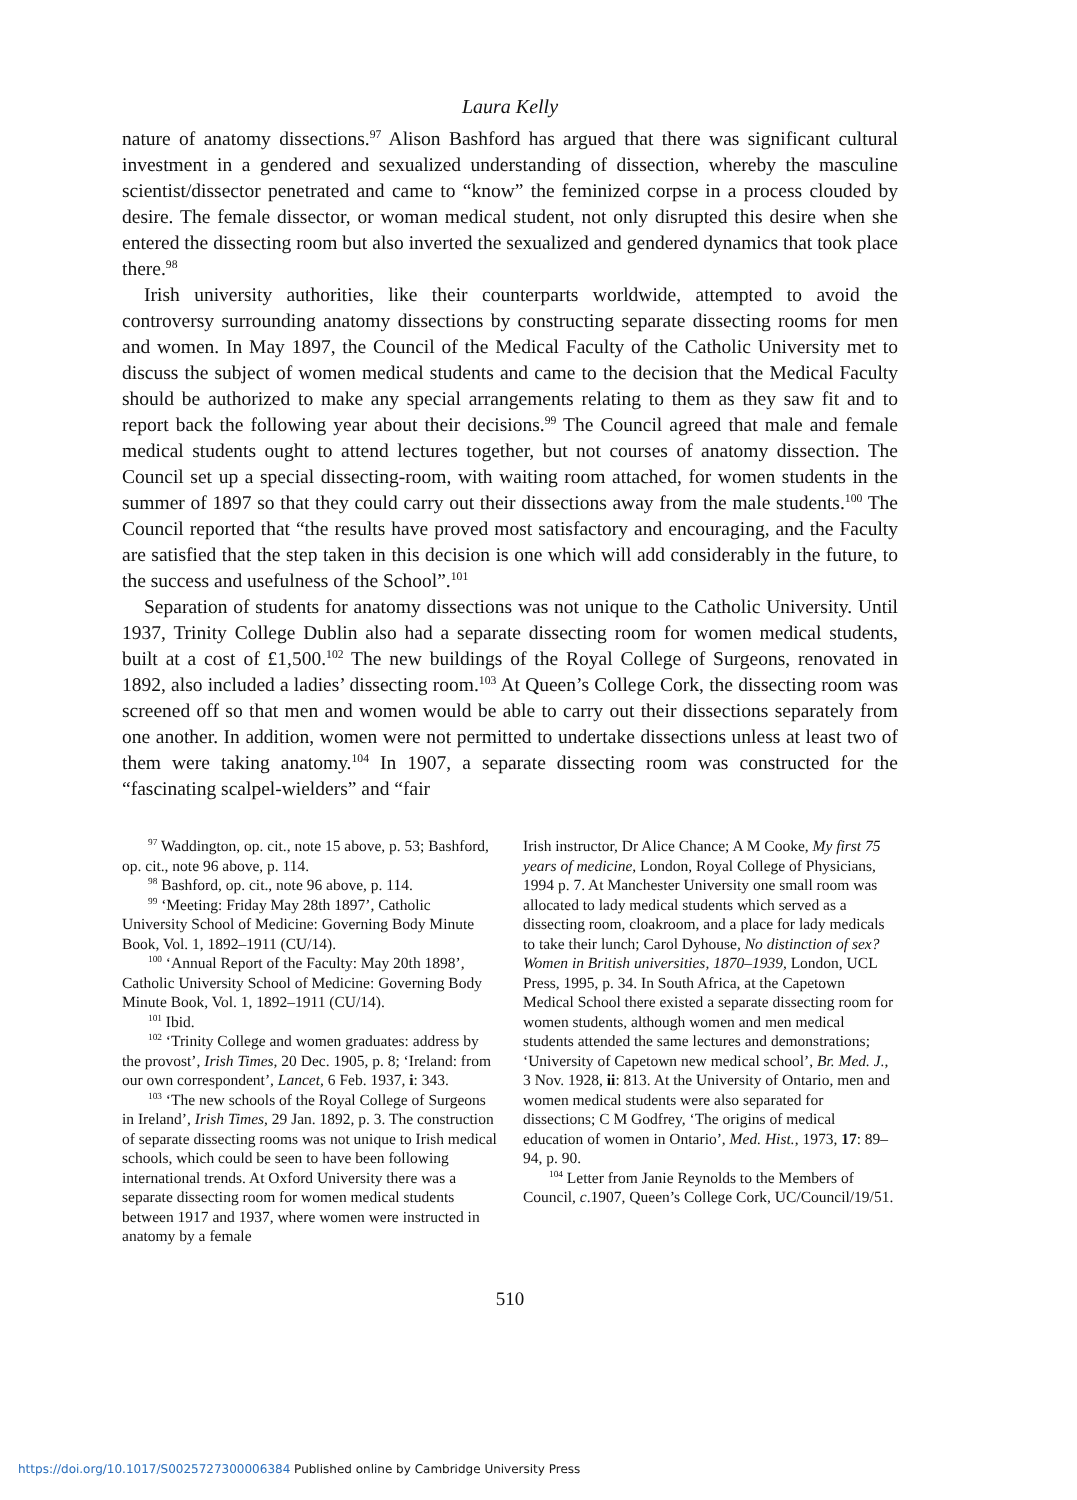Laura Kelly
nature of anatomy dissections.<sup>97</sup> Alison Bashford has argued that there was significant cultural investment in a gendered and sexualized understanding of dissection, whereby the masculine scientist/dissector penetrated and came to “know” the feminized corpse in a process clouded by desire. The female dissector, or woman medical student, not only disrupted this desire when she entered the dissecting room but also inverted the sexualized and gendered dynamics that took place there.<sup>98</sup>
Irish university authorities, like their counterparts worldwide, attempted to avoid the controversy surrounding anatomy dissections by constructing separate dissecting rooms for men and women. In May 1897, the Council of the Medical Faculty of the Catholic University met to discuss the subject of women medical students and came to the decision that the Medical Faculty should be authorized to make any special arrangements relating to them as they saw fit and to report back the following year about their decisions.<sup>99</sup> The Council agreed that male and female medical students ought to attend lectures together, but not courses of anatomy dissection. The Council set up a special dissecting-room, with waiting room attached, for women students in the summer of 1897 so that they could carry out their dissections away from the male students.<sup>100</sup> The Council reported that “the results have proved most satisfactory and encouraging, and the Faculty are satisfied that the step taken in this decision is one which will add considerably in the future, to the success and usefulness of the School”.<sup>101</sup>
Separation of students for anatomy dissections was not unique to the Catholic University. Until 1937, Trinity College Dublin also had a separate dissecting room for women medical students, built at a cost of £1,500.<sup>102</sup> The new buildings of the Royal College of Surgeons, renovated in 1892, also included a ladies’ dissecting room.<sup>103</sup> At Queen’s College Cork, the dissecting room was screened off so that men and women would be able to carry out their dissections separately from one another. In addition, women were not permitted to undertake dissections unless at least two of them were taking anatomy.<sup>104</sup> In 1907, a separate dissecting room was constructed for the “fascinating scalpel-wielders” and “fair
<sup>97</sup> Waddington, op. cit., note 15 above, p. 53; Bashford, op. cit., note 96 above, p. 114.
<sup>98</sup> Bashford, op. cit., note 96 above, p. 114.
<sup>99</sup> ‘Meeting: Friday May 28th 1897’, Catholic University School of Medicine: Governing Body Minute Book, Vol. 1, 1892–1911 (CU/14).
<sup>100</sup> ‘Annual Report of the Faculty: May 20th 1898’, Catholic University School of Medicine: Governing Body Minute Book, Vol. 1, 1892–1911 (CU/14).
<sup>101</sup> Ibid.
<sup>102</sup> ‘Trinity College and women graduates: address by the provost’, Irish Times, 20 Dec. 1905, p. 8; ‘Ireland: from our own correspondent’, Lancet, 6 Feb. 1937, i: 343.
<sup>103</sup> ‘The new schools of the Royal College of Surgeons in Ireland’, Irish Times, 29 Jan. 1892, p. 3. The construction of separate dissecting rooms was not unique to Irish medical schools, which could be seen to have been following international trends. At Oxford University there was a separate dissecting room for women medical students between 1917 and 1937, where women were instructed in anatomy by a female
Irish instructor, Dr Alice Chance; A M Cooke, My first 75 years of medicine, London, Royal College of Physicians, 1994 p. 7. At Manchester University one small room was allocated to lady medical students which served as a dissecting room, cloakroom, and a place for lady medicals to take their lunch; Carol Dyhouse, No distinction of sex? Women in British universities, 1870–1939, London, UCL Press, 1995, p. 34. In South Africa, at the Capetown Medical School there existed a separate dissecting room for women students, although women and men medical students attended the same lectures and demonstrations; ‘University of Capetown new medical school’, Br. Med. J., 3 Nov. 1928, ii: 813. At the University of Ontario, men and women medical students were also separated for dissections; C M Godfrey, ‘The origins of medical education of women in Ontario’, Med. Hist., 1973, 17: 89–94, p. 90.
<sup>104</sup> Letter from Janie Reynolds to the Members of Council, c.1907, Queen’s College Cork, UC/Council/19/51.
510
https://doi.org/10.1017/S0025727300006384 Published online by Cambridge University Press